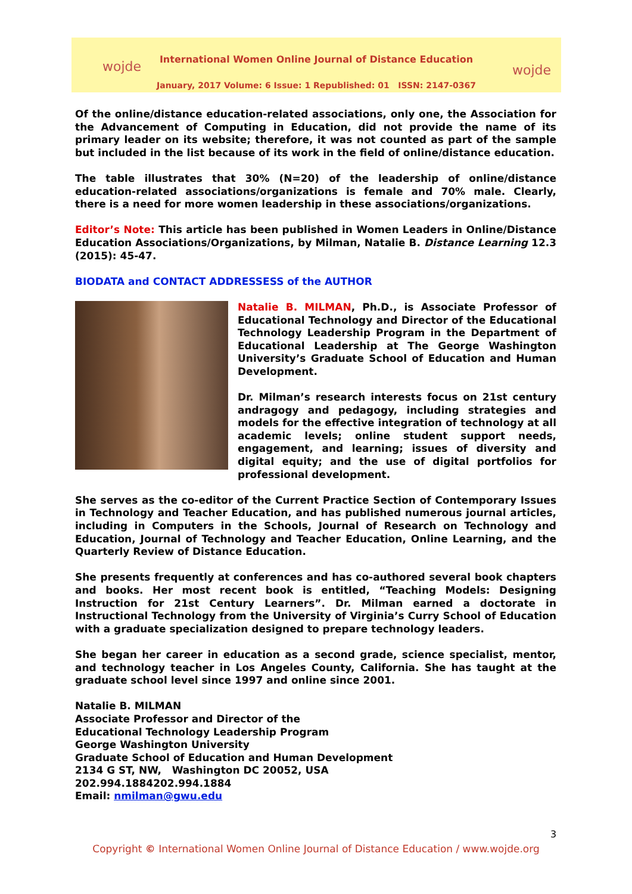wojde
International Women Online Journal of Distance Education
January, 2017 Volume: 6 Issue: 1 Republished: 01 ISSN: 2147-0367
wojde
Of the online/distance education-related associations, only one, the Association for the Advancement of Computing in Education, did not provide the name of its primary leader on its website; therefore, it was not counted as part of the sample but included in the list because of its work in the field of online/distance education.
The table illustrates that 30% (N=20) of the leadership of online/distance education-related associations/organizations is female and 70% male. Clearly, there is a need for more women leadership in these associations/organizations.
Editor’s Note: This article has been published in Women Leaders in Online/Distance Education Associations/Organizations, by Milman, Natalie B. Distance Learning 12.3 (2015): 45-47.
BIODATA and CONTACT ADDRESSESS of the AUTHOR
Natalie B. MILMAN, Ph.D., is Associate Professor of Educational Technology and Director of the Educational Technology Leadership Program in the Department of Educational Leadership at The George Washington University’s Graduate School of Education and Human Development.
Dr. Milman’s research interests focus on 21st century andragogy and pedagogy, including strategies and models for the effective integration of technology at all academic levels; online student support needs, engagement, and learning; issues of diversity and digital equity; and the use of digital portfolios for professional development.
She serves as the co-editor of the Current Practice Section of Contemporary Issues in Technology and Teacher Education, and has published numerous journal articles, including in Computers in the Schools, Journal of Research on Technology and Education, Journal of Technology and Teacher Education, Online Learning, and the Quarterly Review of Distance Education.
She presents frequently at conferences and has co-authored several book chapters and books. Her most recent book is entitled, “Teaching Models: Designing Instruction for 21st Century Learners”. Dr. Milman earned a doctorate in Instructional Technology from the University of Virginia’s Curry School of Education with a graduate specialization designed to prepare technology leaders.
She began her career in education as a second grade, science specialist, mentor, and technology teacher in Los Angeles County, California. She has taught at the graduate school level since 1997 and online since 2001.
Natalie B. MILMAN
Associate Professor and Director of the
Educational Technology Leadership Program
George Washington University
Graduate School of Education and Human Development
2134 G ST, NW, Washington DC 20052, USA
202.994.1884202.994.1884
Email: nmilman@gwu.edu
3
Copyright © International Women Online Journal of Distance Education / www.wojde.org